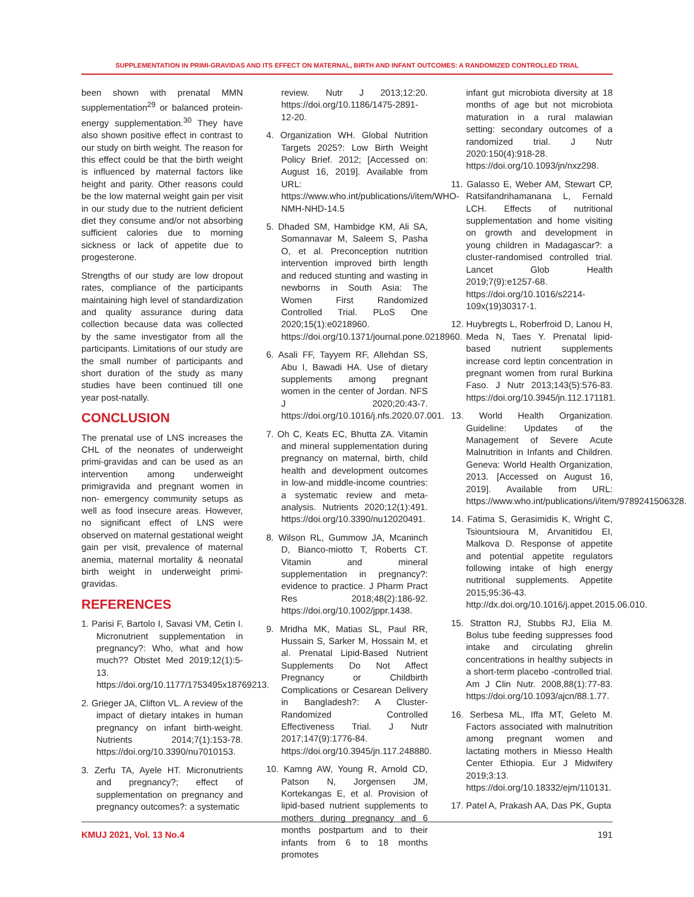SUPPLEMENTATION IN PRIMI-GRAVIDAS AND ITS EFFECT ON MATERNAL, BIRTH AND INFANT OUTCOMES: A RANDOMIZED CONTROLLED TRIAL
been shown with prenatal MMN supplementation<sup>29</sup> or balanced protein-energy supplementation.<sup>30</sup> They have also shown positive effect in contrast to our study on birth weight. The reason for this effect could be that the birth weight is influenced by maternal factors like height and parity. Other reasons could be the low maternal weight gain per visit in our study due to the nutrient deficient diet they consume and/or not absorbing sufficient calories due to morning sickness or lack of appetite due to progesterone.
Strengths of our study are low dropout rates, compliance of the participants maintaining high level of standardization and quality assurance during data collection because data was collected by the same investigator from all the participants. Limitations of our study are the small number of participants and short duration of the study as many studies have been continued till one year post-natally.
CONCLUSION
The prenatal use of LNS increases the CHL of the neonates of underweight primi-gravidas and can be used as an intervention among underweight primigravida and pregnant women in non- emergency community setups as well as food insecure areas. However, no significant effect of LNS were observed on maternal gestational weight gain per visit, prevalence of maternal anemia, maternal mortality & neonatal birth weight in underweight primi-gravidas.
REFERENCES
1. Parisi F, Bartolo I, Savasi VM, Cetin I. Micronutrient supplementation in pregnancy?: Who, what and how much?? Obstet Med 2019;12(1):5-13. https://doi.org/10.1177/1753495x18769213.
2. Grieger JA, Clifton VL. A review of the impact of dietary intakes in human pregnancy on infant birth-weight. Nutrients 2014;7(1):153-78. https://doi.org/10.3390/nu7010153.
3. Zerfu TA, Ayele HT. Micronutrients and pregnancy?; effect of supplementation on pregnancy and pregnancy outcomes?: a systematic
review. Nutr J 2013;12:20. https://doi.org/10.1186/1475-2891-12-20.
4. Organization WH. Global Nutrition Targets 2025?: Low Birth Weight Policy Brief. 2012; [Accessed on: August 16, 2019]. Available from URL: https://www.who.int/publications/i/item/WHO-NMH-NHD-14.5
5. Dhaded SM, Hambidge KM, Ali SA, Somannavar M, Saleem S, Pasha O, et al. Preconception nutrition intervention improved birth length and reduced stunting and wasting in newborns in South Asia: The Women First Randomized Controlled Trial. PLoS One 2020;15(1):e0218960. https://doi.org/10.1371/journal.pone.0218960.
6. Asali FF, Tayyem RF, Allehdan SS, Abu I, Bawadi HA. Use of dietary supplements among pregnant women in the center of Jordan. NFS J 2020;20:43-7. https://doi.org/10.1016/j.nfs.2020.07.001.
7. Oh C, Keats EC, Bhutta ZA. Vitamin and mineral supplementation during pregnancy on maternal, birth, child health and development outcomes in low-and middle-income countries: a systematic review and meta-analysis. Nutrients 2020;12(1):491. https://doi.org/10.3390/nu12020491.
8. Wilson RL, Gummow JA, Mcaninch D, Bianco-miotto T, Roberts CT. Vitamin and mineral supplementation in pregnancy?: evidence to practice. J Pharm Pract Res 2018;48(2):186-92. https://doi.org/10.1002/jppr.1438.
9. Mridha MK, Matias SL, Paul RR, Hussain S, Sarker M, Hossain M, et al. Prenatal Lipid-Based Nutrient Supplements Do Not Affect Pregnancy or Childbirth Complications or Cesarean Delivery in Bangladesh?: A Cluster-Randomized Controlled Effectiveness Trial. J Nutr 2017;147(9):1776-84. https://doi.org/10.3945/jn.117.248880.
10. Kamng AW, Young R, Arnold CD, Patson N, Jorgensen JM, Kortekangas E, et al. Provision of lipid-based nutrient supplements to mothers during pregnancy and 6 months postpartum and to their infants from 6 to 18 months promotes
infant gut microbiota diversity at 18 months of age but not microbiota maturation in a rural malawian setting: secondary outcomes of a randomized trial. J Nutr 2020:150(4):918-28. https://doi.org/10.1093/jn/nxz298.
11. Galasso E, Weber AM, Stewart CP, Ratsifandrihamanana L, Fernald LCH. Effects of nutritional supplementation and home visiting on growth and development in young children in Madagascar?: a cluster-randomised controlled trial. Lancet Glob Health 2019;7(9):e1257-68. https://doi.org/10.1016/s2214-109x(19)30317-1.
12. Huybregts L, Roberfroid D, Lanou H, Meda N, Taes Y. Prenatal lipid-based nutrient supplements increase cord leptin concentration in pregnant women from rural Burkina Faso. J Nutr 2013;143(5):576-83. https://doi.org/10.3945/jn.112.171181.
13. World Health Organization. Guideline: Updates of the Management of Severe Acute Malnutrition in Infants and Children. Geneva: World Health Organization, 2013. [Accessed on August 16, 2019]. Available from URL: https://www.who.int/publications/i/item/9789241506328.
14. Fatima S, Gerasimidis K, Wright C, Tsiountsioura M, Arvanitidou EI, Malkova D. Response of appetite and potential appetite regulators following intake of high energy nutritional supplements. Appetite 2015;95:36-43. http://dx.doi.org/10.1016/j.appet.2015.06.010.
15. Stratton RJ, Stubbs RJ, Elia M. Bolus tube feeding suppresses food intake and circulating ghrelin concentrations in healthy subjects in a short-term placebo -controlled trial. Am J Clin Nutr. 2008,88(1):77-83. https://doi.org/10.1093/ajcn/88.1.77.
16. Serbesa ML, Iffa MT, Geleto M. Factors associated with malnutrition among pregnant women and lactating mothers in Miesso Health Center Ethiopia. Eur J Midwifery 2019;3:13. https://doi.org/10.18332/ejm/110131.
17. Patel A, Prakash AA, Das PK, Gupta
KMUJ 2021, Vol. 13 No.4 191